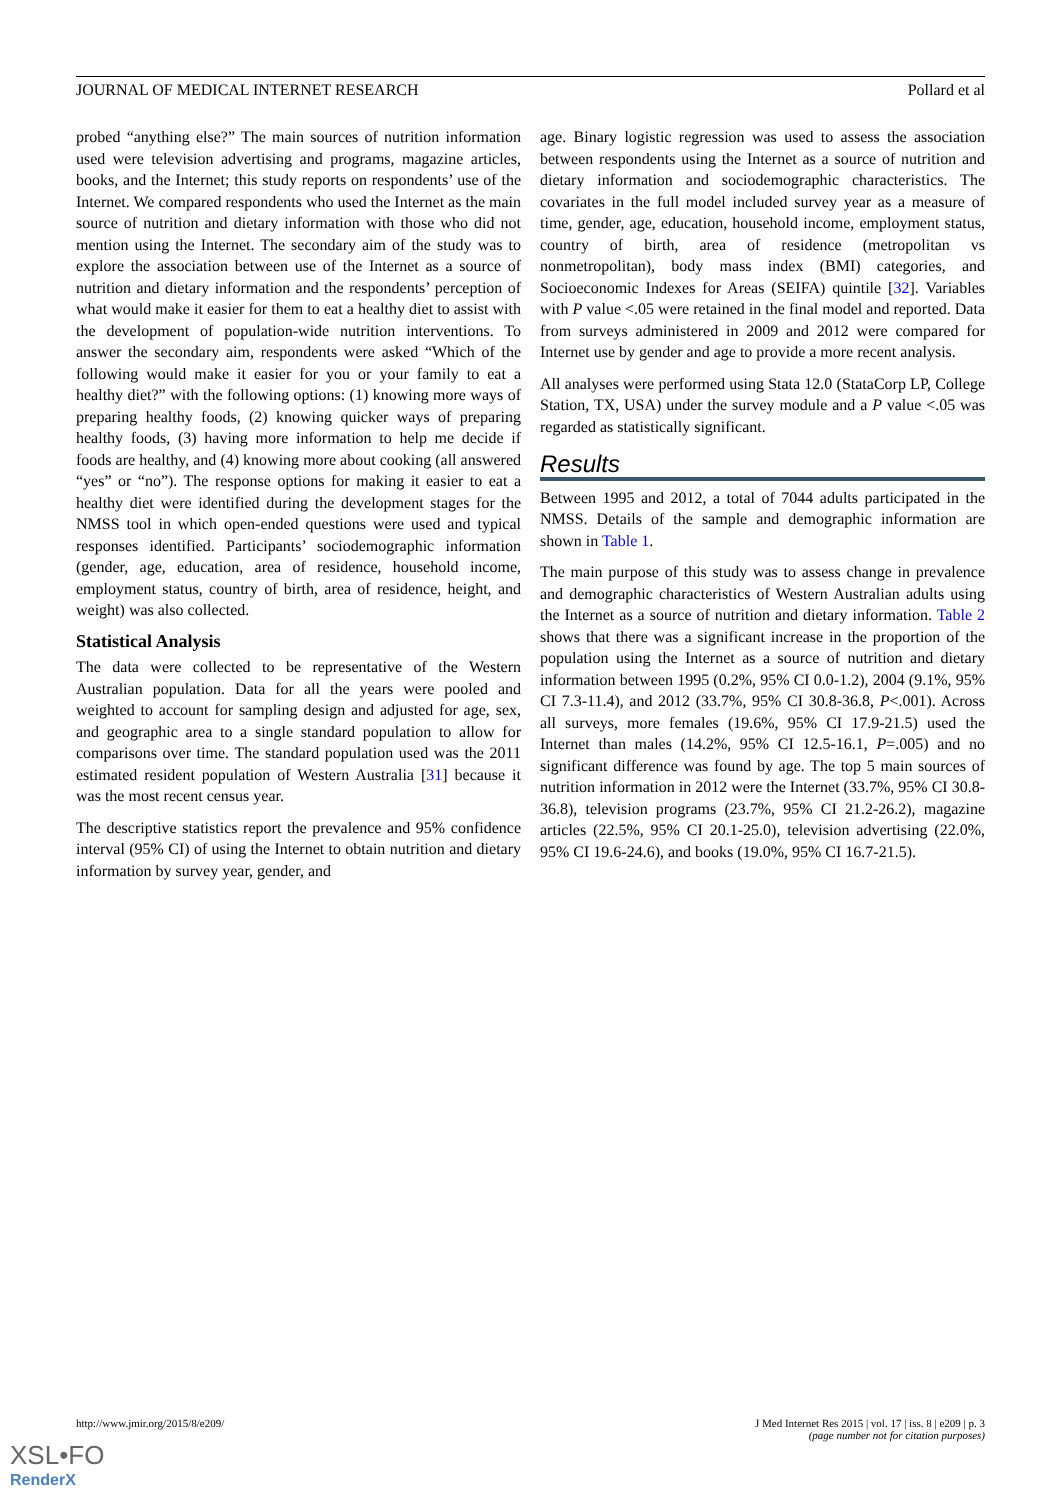JOURNAL OF MEDICAL INTERNET RESEARCH Pollard et al
probed “anything else?” The main sources of nutrition information used were television advertising and programs, magazine articles, books, and the Internet; this study reports on respondents’ use of the Internet. We compared respondents who used the Internet as the main source of nutrition and dietary information with those who did not mention using the Internet. The secondary aim of the study was to explore the association between use of the Internet as a source of nutrition and dietary information and the respondents’ perception of what would make it easier for them to eat a healthy diet to assist with the development of population-wide nutrition interventions. To answer the secondary aim, respondents were asked “Which of the following would make it easier for you or your family to eat a healthy diet?” with the following options: (1) knowing more ways of preparing healthy foods, (2) knowing quicker ways of preparing healthy foods, (3) having more information to help me decide if foods are healthy, and (4) knowing more about cooking (all answered “yes” or “no”). The response options for making it easier to eat a healthy diet were identified during the development stages for the NMSS tool in which open-ended questions were used and typical responses identified. Participants’ sociodemographic information (gender, age, education, area of residence, household income, employment status, country of birth, area of residence, height, and weight) was also collected.
Statistical Analysis
The data were collected to be representative of the Western Australian population. Data for all the years were pooled and weighted to account for sampling design and adjusted for age, sex, and geographic area to a single standard population to allow for comparisons over time. The standard population used was the 2011 estimated resident population of Western Australia [31] because it was the most recent census year.
The descriptive statistics report the prevalence and 95% confidence interval (95% CI) of using the Internet to obtain nutrition and dietary information by survey year, gender, and
age. Binary logistic regression was used to assess the association between respondents using the Internet as a source of nutrition and dietary information and sociodemographic characteristics. The covariates in the full model included survey year as a measure of time, gender, age, education, household income, employment status, country of birth, area of residence (metropolitan vs nonmetropolitan), body mass index (BMI) categories, and Socioeconomic Indexes for Areas (SEIFA) quintile [32]. Variables with P value <.05 were retained in the final model and reported. Data from surveys administered in 2009 and 2012 were compared for Internet use by gender and age to provide a more recent analysis.
All analyses were performed using Stata 12.0 (StataCorp LP, College Station, TX, USA) under the survey module and a P value <.05 was regarded as statistically significant.
Results
Between 1995 and 2012, a total of 7044 adults participated in the NMSS. Details of the sample and demographic information are shown in Table 1.
The main purpose of this study was to assess change in prevalence and demographic characteristics of Western Australian adults using the Internet as a source of nutrition and dietary information. Table 2 shows that there was a significant increase in the proportion of the population using the Internet as a source of nutrition and dietary information between 1995 (0.2%, 95% CI 0.0-1.2), 2004 (9.1%, 95% CI 7.3-11.4), and 2012 (33.7%, 95% CI 30.8-36.8, P<.001). Across all surveys, more females (19.6%, 95% CI 17.9-21.5) used the Internet than males (14.2%, 95% CI 12.5-16.1, P=.005) and no significant difference was found by age. The top 5 main sources of nutrition information in 2012 were the Internet (33.7%, 95% CI 30.8-36.8), television programs (23.7%, 95% CI 21.2-26.2), magazine articles (22.5%, 95% CI 20.1-25.0), television advertising (22.0%, 95% CI 19.6-24.6), and books (19.0%, 95% CI 16.7-21.5).
http://www.jmir.org/2015/8/e209/ J Med Internet Res 2015 | vol. 17 | iss. 8 | e209 | p. 3
(page number not for citation purposes)
XSL•FO
RenderX